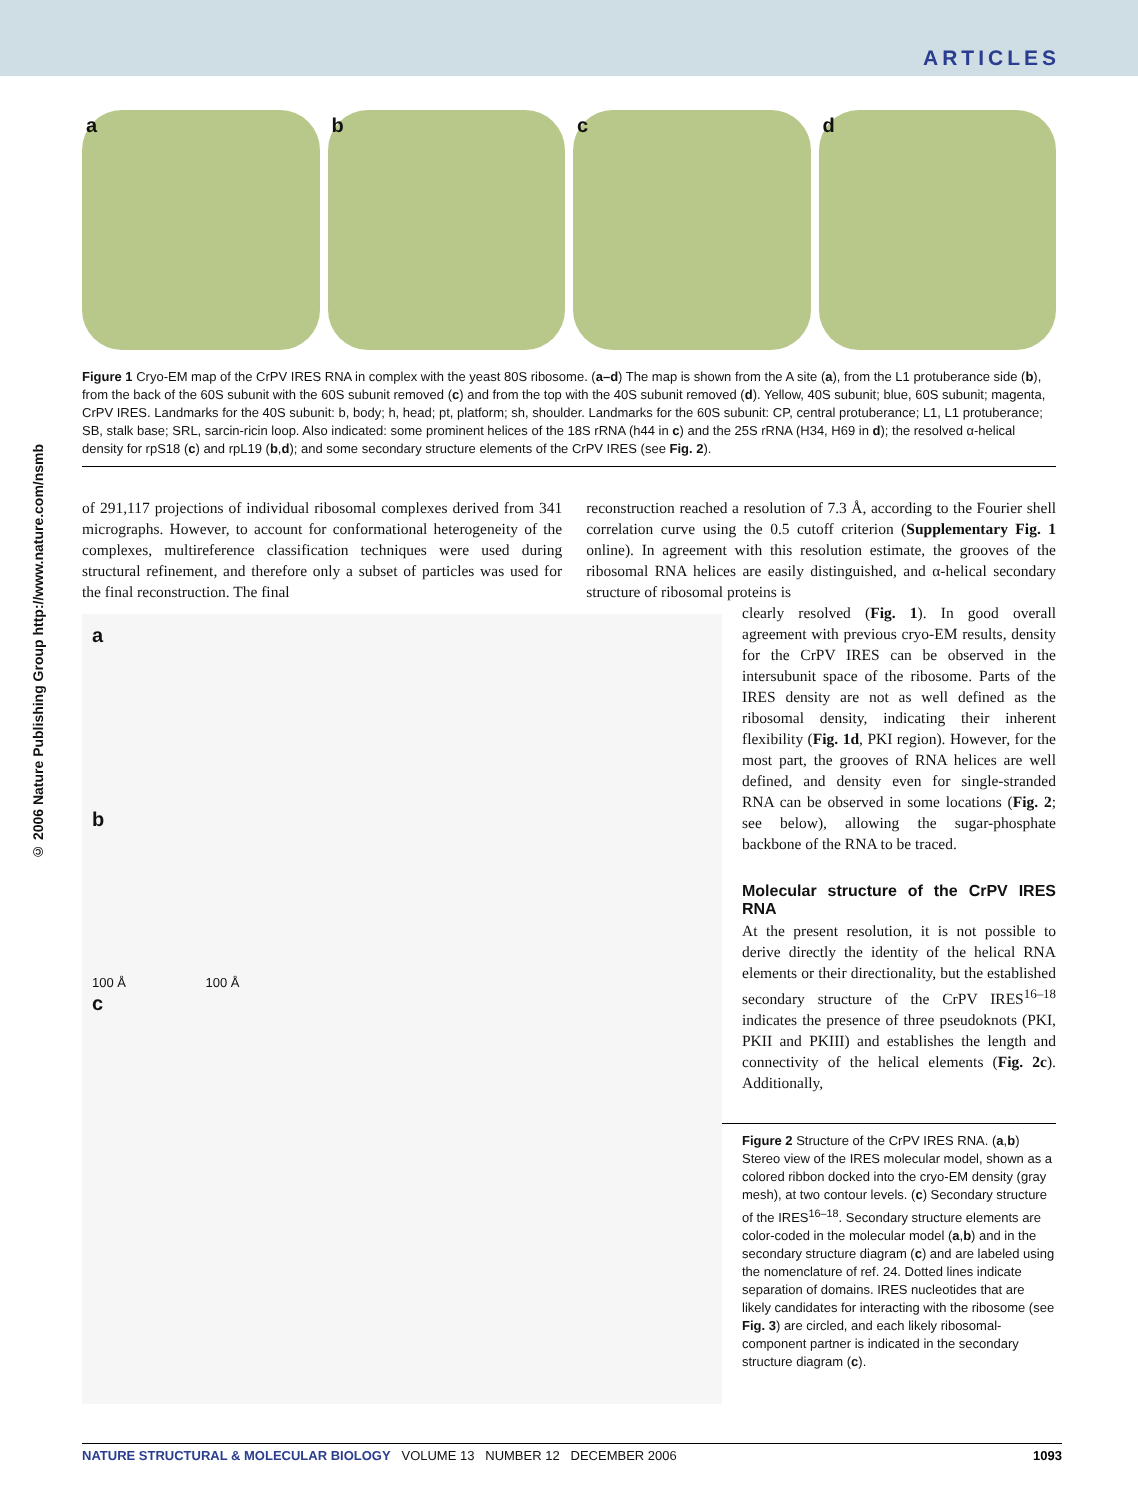ARTICLES
© 2006 Nature Publishing Group http://www.nature.com/nsmb
a b c d
Figure 1 Cryo-EM map of the CrPV IRES RNA in complex with the yeast 80S ribosome. (a–d) The map is shown from the A site (a), from the L1 protuberance side (b), from the back of the 60S subunit with the 60S subunit removed (c) and from the top with the 40S subunit removed (d). Yellow, 40S subunit; blue, 60S subunit; magenta, CrPV IRES. Landmarks for the 40S subunit: b, body; h, head; pt, platform; sh, shoulder. Landmarks for the 60S subunit: CP, central protuberance; L1, L1 protuberance; SB, stalk base; SRL, sarcin-ricin loop. Also indicated: some prominent helices of the 18S rRNA (h44 in c) and the 25S rRNA (H34, H69 in d); the resolved α-helical density for rpS18 (c) and rpL19 (b,d); and some secondary structure elements of the CrPV IRES (see Fig. 2).
of 291,117 projections of individual ribosomal complexes derived from 341 micrographs. However, to account for conformational heterogeneity of the complexes, multireference classification techniques were used during structural refinement, and therefore only a subset of particles was used for the final reconstruction. The final
reconstruction reached a resolution of 7.3 Å, according to the Fourier shell correlation curve using the 0.5 cutoff criterion (Supplementary Fig. 1 online). In agreement with this resolution estimate, the grooves of the ribosomal RNA helices are easily distinguished, and α-helical secondary structure of ribosomal proteins is
a
b
100 Å 100 Å
c
clearly resolved (Fig. 1). In good overall agreement with previous cryo-EM results, density for the CrPV IRES can be observed in the intersubunit space of the ribosome. Parts of the IRES density are not as well defined as the ribosomal density, indicating their inherent flexibility (Fig. 1d, PKI region). However, for the most part, the grooves of RNA helices are well defined, and density even for single-stranded RNA can be observed in some locations (Fig. 2; see below), allowing the sugar-phosphate backbone of the RNA to be traced.
Molecular structure of the CrPV IRES RNA
At the present resolution, it is not possible to derive directly the identity of the helical RNA elements or their directionality, but the established secondary structure of the CrPV IRES<sup>16–18</sup> indicates the presence of three pseudoknots (PKI, PKII and PKIII) and establishes the length and connectivity of the helical elements (Fig. 2c). Additionally,
Figure 2 Structure of the CrPV IRES RNA. (a,b) Stereo view of the IRES molecular model, shown as a colored ribbon docked into the cryo-EM density (gray mesh), at two contour levels. (c) Secondary structure of the IRES<sup>16–18</sup>. Secondary structure elements are color-coded in the molecular model (a,b) and in the secondary structure diagram (c) and are labeled using the nomenclature of ref. 24. Dotted lines indicate separation of domains. IRES nucleotides that are likely candidates for interacting with the ribosome (see Fig. 3) are circled, and each likely ribosomal-component partner is indicated in the secondary structure diagram (c).
NATURE STRUCTURAL & MOLECULAR BIOLOGY VOLUME 13 NUMBER 12 DECEMBER 2006 1093